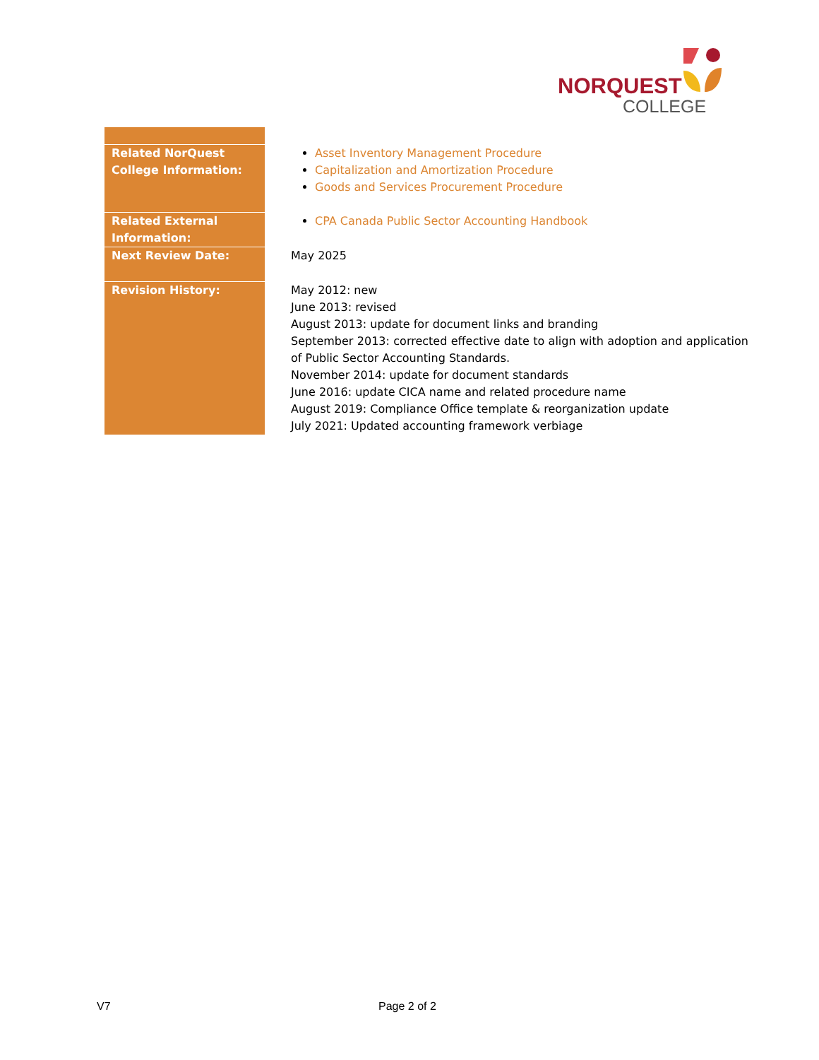NORQUEST
COLLEGE
| Related NorQuest College Information: | Asset Inventory Management Procedure Capitalization and Amortization Procedure Goods and Services Procurement Procedure |
| Related External Information: | CPA Canada Public Sector Accounting Handbook |
| Next Review Date: | May 2025 |
| Revision History: | May 2012: new June 2013: revised August 2013: update for document links and branding September 2013: corrected effective date to align with adoption and application of Public Sector Accounting Standards. November 2014: update for document standards June 2016: update CICA name and related procedure name August 2019: Compliance Office template & reorganization update July 2021: Updated accounting framework verbiage |
V7 Page 2 of 2